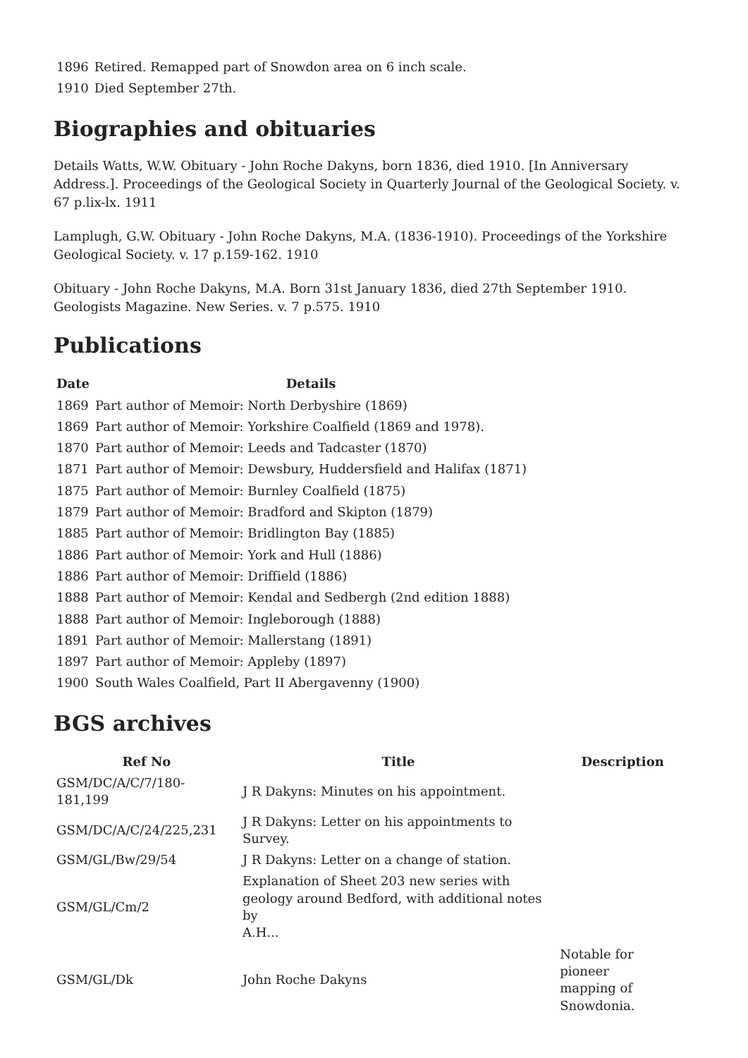| 1896 | Retired. Remapped part of Snowdon area on 6 inch scale. |
| 1910 | Died September 27th. |
Biographies and obituaries
Details Watts, W.W. Obituary - John Roche Dakyns, born 1836, died 1910. [In Anniversary Address.]. Proceedings of the Geological Society in Quarterly Journal of the Geological Society. v. 67 p.lix-lx. 1911
Lamplugh, G.W. Obituary - John Roche Dakyns, M.A. (1836-1910). Proceedings of the Yorkshire Geological Society. v. 17 p.159-162. 1910
Obituary - John Roche Dakyns, M.A. Born 31st January 1836, died 27th September 1910. Geologists Magazine. New Series. v. 7 p.575. 1910
Publications
| Date | Details |
| --- | --- |
| 1869 | Part author of Memoir: North Derbyshire (1869) |
| 1869 | Part author of Memoir: Yorkshire Coalfield (1869 and 1978). |
| 1870 | Part author of Memoir: Leeds and Tadcaster (1870) |
| 1871 | Part author of Memoir: Dewsbury, Huddersfield and Halifax (1871) |
| 1875 | Part author of Memoir: Burnley Coalfield (1875) |
| 1879 | Part author of Memoir: Bradford and Skipton (1879) |
| 1885 | Part author of Memoir: Bridlington Bay (1885) |
| 1886 | Part author of Memoir: York and Hull (1886) |
| 1886 | Part author of Memoir: Driffield (1886) |
| 1888 | Part author of Memoir: Kendal and Sedbergh (2nd edition 1888) |
| 1888 | Part author of Memoir: Ingleborough (1888) |
| 1891 | Part author of Memoir: Mallerstang (1891) |
| 1897 | Part author of Memoir: Appleby (1897) |
| 1900 | South Wales Coalfield, Part II Abergavenny (1900) |
BGS archives
| Ref No | Title | Description |
| --- | --- | --- |
| GSM/DC/A/C/7/180-181,199 | J R Dakyns: Minutes on his appointment. | |
| GSM/DC/A/C/24/225,231 | J R Dakyns: Letter on his appointments to Survey. | |
| GSM/GL/Bw/29/54 | J R Dakyns: Letter on a change of station. | |
| GSM/GL/Cm/2 | Explanation of Sheet 203 new series with geology around Bedford, with additional notes by A.H... | |
| GSM/GL/Dk | John Roche Dakyns | Notable for pioneer mapping of Snowdonia. |